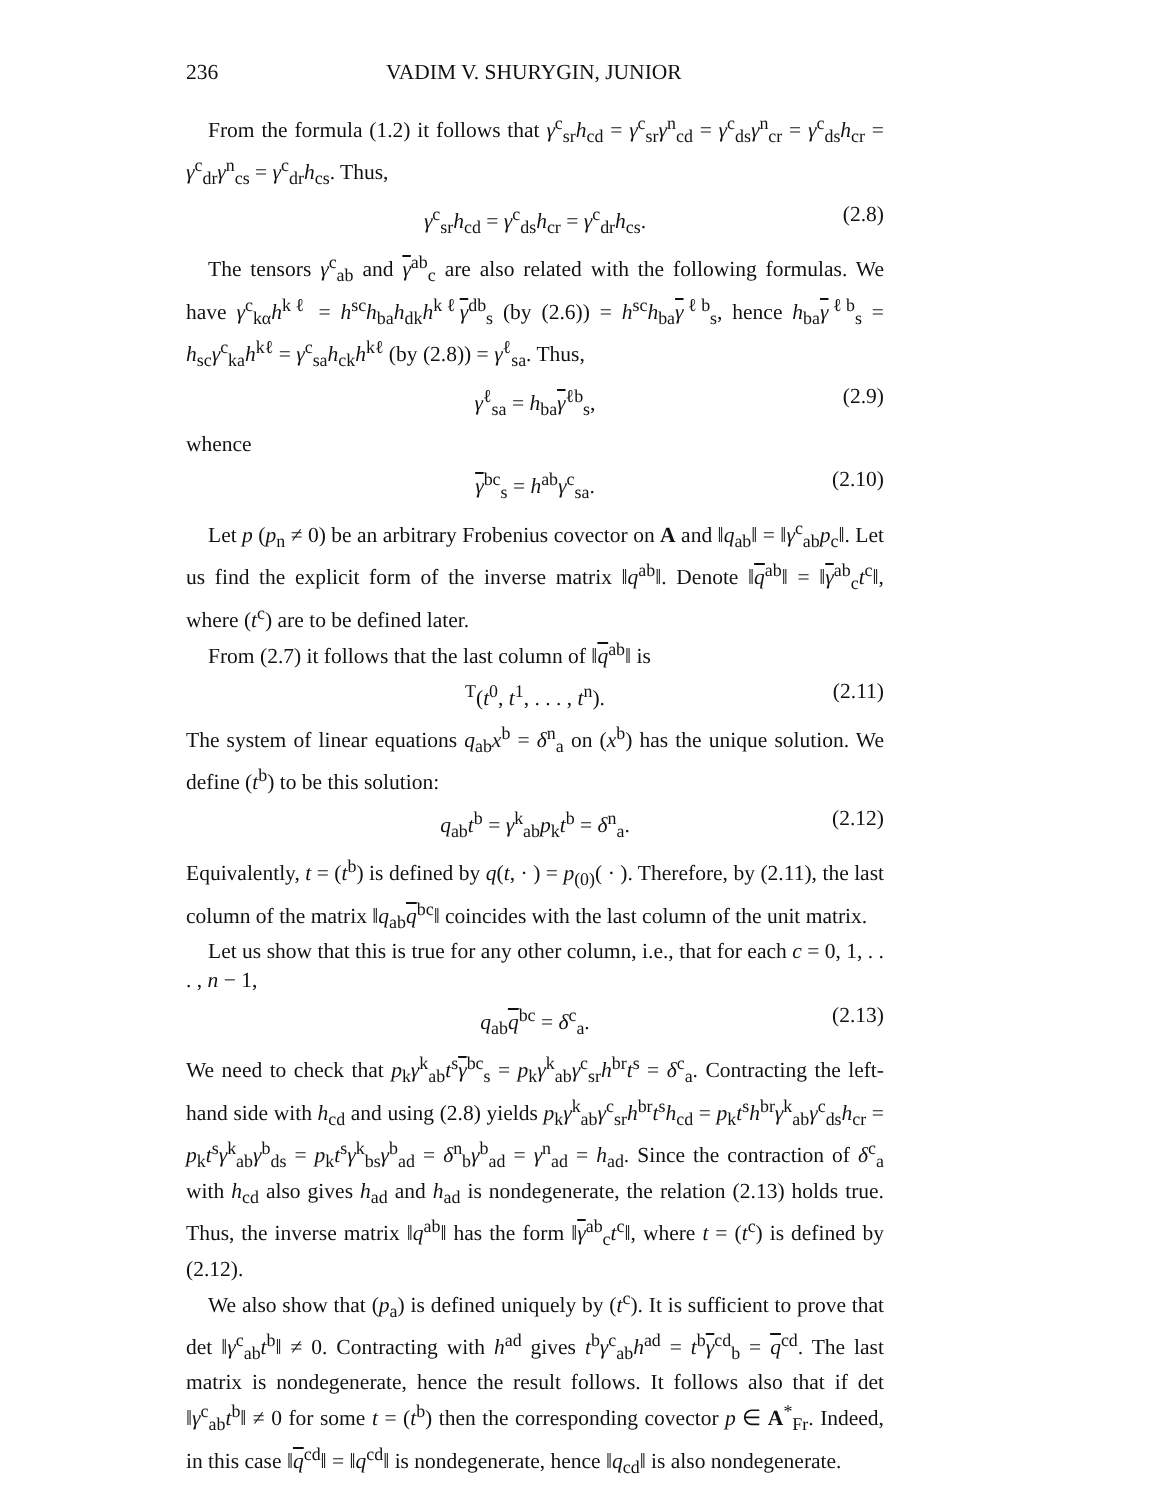236 VADIM V. SHURYGIN, JUNIOR
From the formula (1.2) it follows that γ<sup>c</sup><sub>sr</sub>h<sub>cd</sub> = γ<sup>c</sup><sub>sr</sub>γ<sup>n</sup><sub>cd</sub> = γ<sup>c</sup><sub>ds</sub>γ<sup>n</sup><sub>cr</sub> = γ<sup>c</sup><sub>ds</sub>h<sub>cr</sub> = γ<sup>c</sup><sub>dr</sub>γ<sup>n</sup><sub>cs</sub> = γ<sup>c</sup><sub>dr</sub>h<sub>cs</sub>. Thus,
γ<sup>c</sup><sub>sr</sub>h<sub>cd</sub> = γ<sup>c</sup><sub>ds</sub>h<sub>cr</sub> = γ<sup>c</sup><sub>dr</sub>h<sub>cs</sub>. (2.8)
The tensors γ<sup>c</sup><sub>ab</sub> and γ<sup>ab</sup><sub>c</sub> are also related with the following formulas. We have γ<sup>c</sup><sub>kα</sub>h<sup>kℓ</sup> = h<sup>sc</sup>h<sub>ba</sub>h<sub>dk</sub>h<sup>kℓ</sup>γ<sup>db</sup><sub>s</sub> (by (2.6)) = h<sup>sc</sup>h<sub>ba</sub>γ<sup>ℓb</sup><sub>s</sub>, hence h<sub>ba</sub>γ<sup>ℓb</sup><sub>s</sub> = h<sub>sc</sub>γ<sup>c</sup><sub>ka</sub>h<sup>kℓ</sup> = γ<sup>c</sup><sub>sa</sub>h<sub>ck</sub>h<sup>kℓ</sup> (by (2.8)) = γ<sup>ℓ</sup><sub>sa</sub>. Thus,
γ<sup>ℓ</sup><sub>sa</sub> = h<sub>ba</sub>γ<sup>ℓb</sup><sub>s</sub>, (2.9)
whence
γ<sup>bc</sup><sub>s</sub> = h<sup>ab</sup>γ<sup>c</sup><sub>sa</sub>. (2.10)
Let p (p<sub>n</sub> ≠ 0) be an arbitrary Frobenius covector on A and ‖q<sub>ab</sub>‖ = ‖γ<sup>c</sup><sub>ab</sub>p<sub>c</sub>‖. Let us find the explicit form of the inverse matrix ‖q<sup>ab</sup>‖. Denote ‖q<sup>ab</sup>‖ = ‖γ<sup>ab</sup><sub>c</sub>t<sup>c</sup>‖, where (t<sup>c</sup>) are to be defined later.
From (2.7) it follows that the last column of ‖q<sup>ab</sup>‖ is
<sup>T</sup>(t<sup>0</sup>, t<sup>1</sup>, . . . , t<sup>n</sup>). (2.11)
The system of linear equations q<sub>ab</sub>x<sup>b</sup> = δ<sup>n</sup><sub>a</sub> on (x<sup>b</sup>) has the unique solution. We define (t<sup>b</sup>) to be this solution:
q<sub>ab</sub>t<sup>b</sup> = γ<sup>k</sup><sub>ab</sub>p<sub>k</sub>t<sup>b</sup> = δ<sup>n</sup><sub>a</sub>. (2.12)
Equivalently, t = (t<sup>b</sup>) is defined by q(t, · ) = p<sub>(0)</sub>( · ). Therefore, by (2.11), the last column of the matrix ‖q<sub>ab</sub>q<sup>bc</sup>‖ coincides with the last column of the unit matrix.
Let us show that this is true for any other column, i.e., that for each c = 0, 1, . . . , n − 1,
q<sub>ab</sub>q<sup>bc</sup> = δ<sup>c</sup><sub>a</sub>. (2.13)
We need to check that p<sub>k</sub>γ<sup>k</sup><sub>ab</sub>t<sup>s</sup>γ<sup>bc</sup><sub>s</sub> = p<sub>k</sub>γ<sup>k</sup><sub>ab</sub>γ<sup>c</sup><sub>sr</sub>h<sup>br</sup>t<sup>s</sup> = δ<sup>c</sup><sub>a</sub>. Contracting the left-hand side with h<sub>cd</sub> and using (2.8) yields p<sub>k</sub>γ<sup>k</sup><sub>ab</sub>γ<sup>c</sup><sub>sr</sub>h<sup>br</sup>t<sup>s</sup>h<sub>cd</sub> = p<sub>k</sub>t<sup>s</sup>h<sup>br</sup>γ<sup>k</sup><sub>ab</sub>γ<sup>c</sup><sub>ds</sub>h<sub>cr</sub> = p<sub>k</sub>t<sup>s</sup>γ<sup>k</sup><sub>ab</sub>γ<sup>b</sup><sub>ds</sub> = p<sub>k</sub>t<sup>s</sup>γ<sup>k</sup><sub>bs</sub>γ<sup>b</sup><sub>ad</sub> = δ<sup>n</sup><sub>b</sub>γ<sup>b</sup><sub>ad</sub> = γ<sup>n</sup><sub>ad</sub> = h<sub>ad</sub>. Since the contraction of δ<sup>c</sup><sub>a</sub> with h<sub>cd</sub> also gives h<sub>ad</sub> and h<sub>ad</sub> is nondegenerate, the relation (2.13) holds true. Thus, the inverse matrix ‖q<sup>ab</sup>‖ has the form ‖γ<sup>ab</sup><sub>c</sub>t<sup>c</sup>‖, where t = (t<sup>c</sup>) is defined by (2.12).
We also show that (p<sub>a</sub>) is defined uniquely by (t<sup>c</sup>). It is sufficient to prove that det ‖γ<sup>c</sup><sub>ab</sub>t<sup>b</sup>‖ ≠ 0. Contracting with h<sup>ad</sup> gives t<sup>b</sup>γ<sup>c</sup><sub>ab</sub>h<sup>ad</sup> = t<sup>b</sup>γ<sup>cd</sup><sub>b</sub> = q<sup>cd</sup>. The last matrix is nondegenerate, hence the result follows. It follows also that if det ‖γ<sup>c</sup><sub>ab</sub>t<sup>b</sup>‖ ≠ 0 for some t = (t<sup>b</sup>) then the corresponding covector p ∈ A<sup>*</sup><sub>Fr</sub>. Indeed, in this case ‖q<sup>cd</sup>‖ = ‖q<sup>cd</sup>‖ is nondegenerate, hence ‖q<sub>cd</sub>‖ is also nondegenerate.